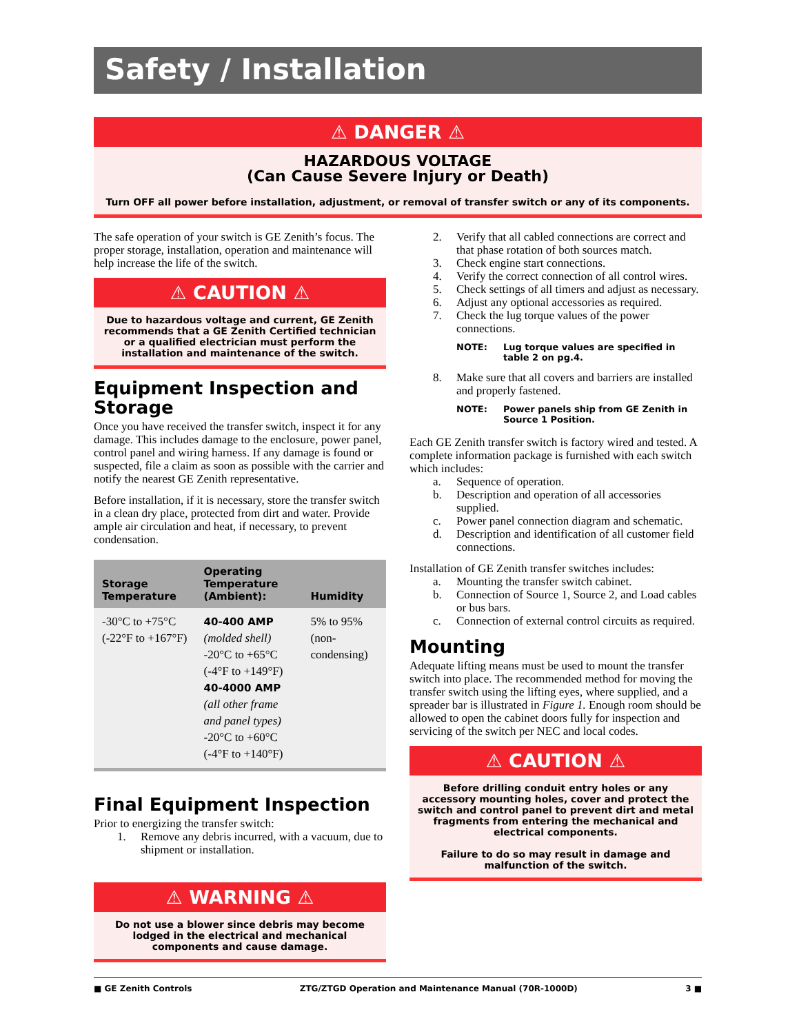Safety / Installation
⚠ DANGER ⚠
HAZARDOUS VOLTAGE
(Can Cause Severe Injury or Death)
Turn OFF all power before installation, adjustment, or removal of transfer switch or any of its components.
The safe operation of your switch is GE Zenith’s focus. The proper storage, installation, operation and maintenance will help increase the life of the switch.
⚠ CAUTION ⚠
Due to hazardous voltage and current, GE Zenith recommends that a GE Zenith Certified technician or a qualified electrician must perform the installation and maintenance of the switch.
Equipment Inspection and Storage
Once you have received the transfer switch, inspect it for any damage. This includes damage to the enclosure, power panel, control panel and wiring harness. If any damage is found or suspected, file a claim as soon as possible with the carrier and notify the nearest GE Zenith representative.
Before installation, if it is necessary, store the transfer switch in a clean dry place, protected from dirt and water. Provide ample air circulation and heat, if necessary, to prevent condensation.
| Storage Temperature | Operating Temperature (Ambient): | Humidity |
| --- | --- | --- |
| -30°C to +75°C (-22°F to +167°F) | 40-400 AMP (molded shell) -20°C to +65°C (-4°F to +149°F) 40-4000 AMP (all other frame and panel types) -20°C to +60°C (-4°F to +140°F) | 5% to 95% (non-condensing) |
Final Equipment Inspection
Prior to energizing the transfer switch:
1. Remove any debris incurred, with a vacuum, due to shipment or installation.
⚠ WARNING ⚠
Do not use a blower since debris may become lodged in the electrical and mechanical components and cause damage.
2. Verify that all cabled connections are correct and that phase rotation of both sources match.
3. Check engine start connections.
4. Verify the correct connection of all control wires.
5. Check settings of all timers and adjust as necessary.
6. Adjust any optional accessories as required.
7. Check the lug torque values of the power connections.
NOTE: Lug torque values are specified in table 2 on pg.4.
8. Make sure that all covers and barriers are installed and properly fastened.
NOTE: Power panels ship from GE Zenith in Source 1 Position.
Each GE Zenith transfer switch is factory wired and tested. A complete information package is furnished with each switch which includes:
a. Sequence of operation.
b. Description and operation of all accessories supplied.
c. Power panel connection diagram and schematic.
d. Description and identification of all customer field connections.
Installation of GE Zenith transfer switches includes:
a. Mounting the transfer switch cabinet.
b. Connection of Source 1, Source 2, and Load cables or bus bars.
c. Connection of external control circuits as required.
Mounting
Adequate lifting means must be used to mount the transfer switch into place. The recommended method for moving the transfer switch using the lifting eyes, where supplied, and a spreader bar is illustrated in Figure 1. Enough room should be allowed to open the cabinet doors fully for inspection and servicing of the switch per NEC and local codes.
⚠ CAUTION ⚠
Before drilling conduit entry holes or any accessory mounting holes, cover and protect the switch and control panel to prevent dirt and metal fragments from entering the mechanical and electrical components.
Failure to do so may result in damage and malfunction of the switch.
■ GE Zenith Controls ZTG/ZTGD Operation and Maintenance Manual (70R-1000D) 3 ■